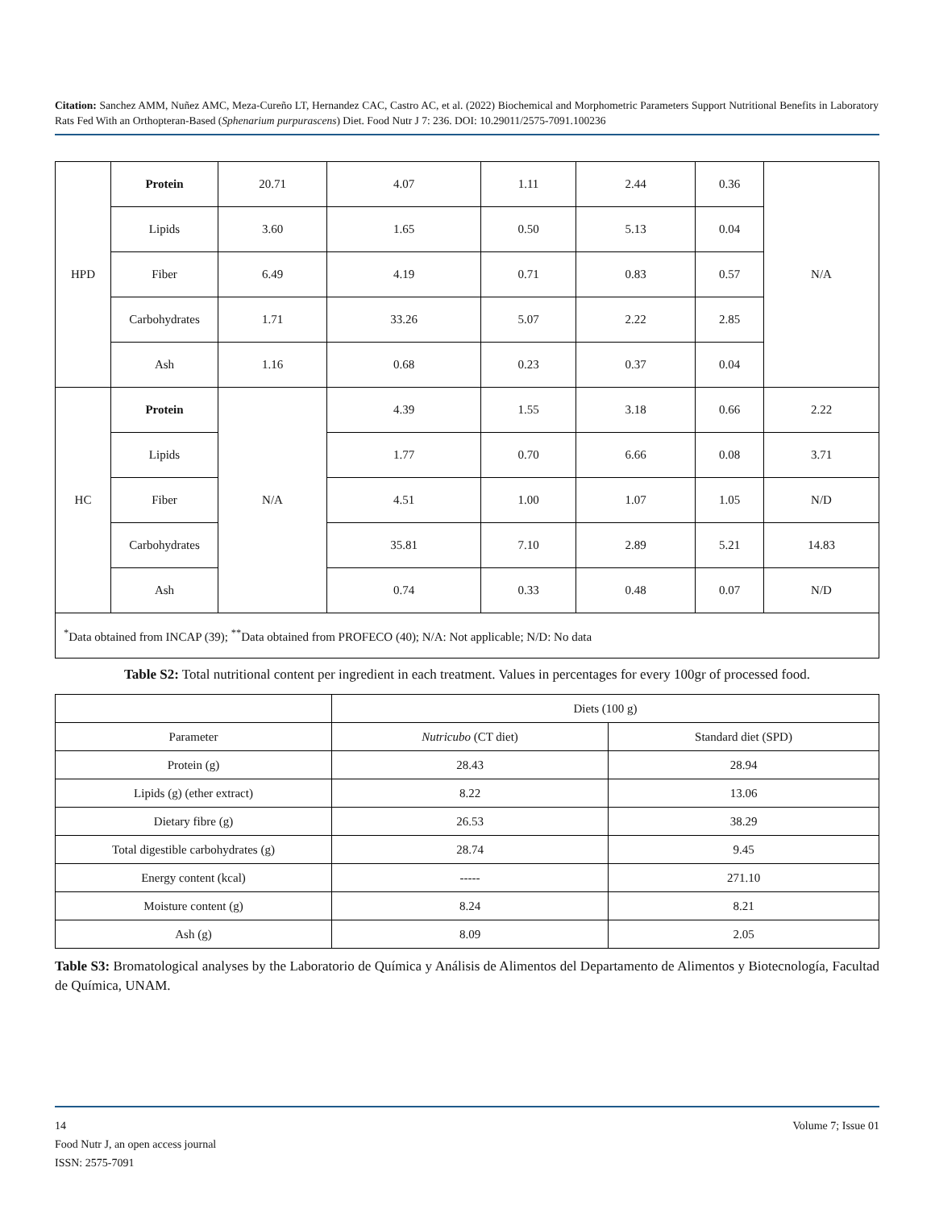Citation: Sanchez AMM, Nuñez AMC, Meza-Cureño LT, Hernandez CAC, Castro AC, et al. (2022) Biochemical and Morphometric Parameters Support Nutritional Benefits in Laboratory Rats Fed With an Orthopteran-Based (Sphenarium purpurascens) Diet. Food Nutr J 7: 236. DOI: 10.29011/2575-7091.100236
| HPD | Protein | 20.71 | 4.07 | 1.11 | 2.44 | 0.36 | N/A |
| | Lipids | 3.60 | 1.65 | 0.50 | 5.13 | 0.04 | |
| | Fiber | 6.49 | 4.19 | 0.71 | 0.83 | 0.57 | |
| | Carbohydrates | 1.71 | 33.26 | 5.07 | 2.22 | 2.85 | |
| | Ash | 1.16 | 0.68 | 0.23 | 0.37 | 0.04 | |
| HC | Protein | N/A | 4.39 | 1.55 | 3.18 | 0.66 | 2.22 |
| | Lipids | | 1.77 | 0.70 | 6.66 | 0.08 | 3.71 |
| | Fiber | | 4.51 | 1.00 | 1.07 | 1.05 | N/D |
| | Carbohydrates | | 35.81 | 7.10 | 2.89 | 5.21 | 14.83 |
| | Ash | | 0.74 | 0.33 | 0.48 | 0.07 | N/D |
| <sup>*</sup> Data obtained from INCAP (39); <sup>**</sup>Data obtained from PROFECO (40); N/A: Not applicable; N/D: No data | | | | | | | |
Table S2: Total nutritional content per ingredient in each treatment. Values in percentages for every 100gr of processed food.
| | Diets (100 g) | |
| Parameter | Nutricubo (CT diet) | Standard diet (SPD) |
| Protein (g) | 28.43 | 28.94 |
| Lipids (g) (ether extract) | 8.22 | 13.06 |
| Dietary fibre (g) | 26.53 | 38.29 |
| Total digestible carbohydrates (g) | 28.74 | 9.45 |
| Energy content (kcal) | ----- | 271.10 |
| Moisture content (g) | 8.24 | 8.21 |
| Ash (g) | 8.09 | 2.05 |
Table S3: Bromatological analyses by the Laboratorio de Química y Análisis de Alimentos del Departamento de Alimentos y Biotecnología, Facultad de Química, UNAM.
14 Volume 7; Issue 01
Food Nutr J, an open access journal
ISSN: 2575-7091